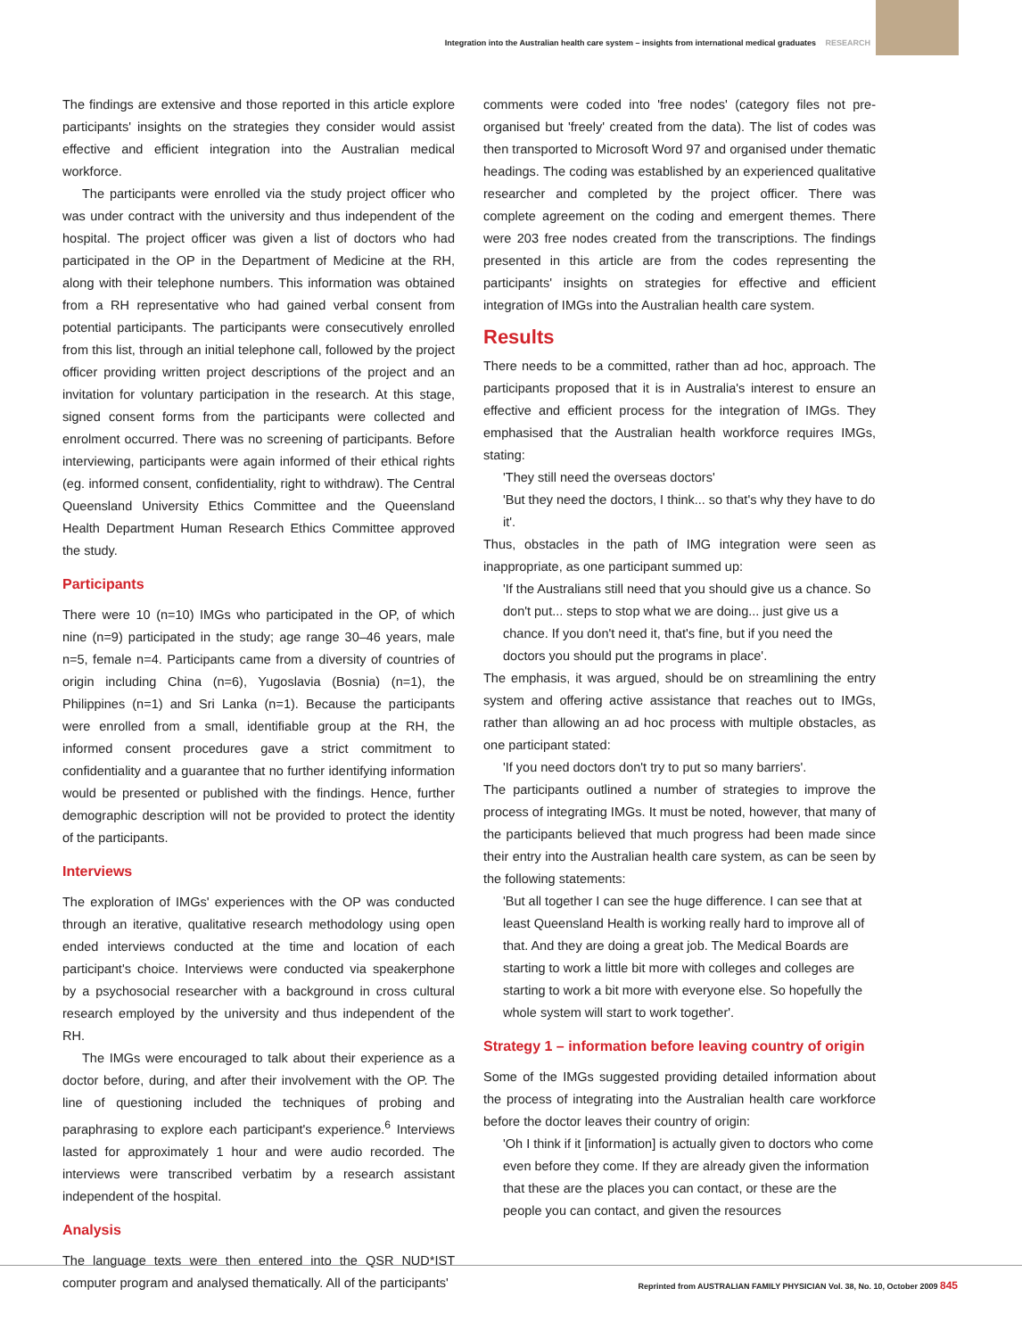Integration into the Australian health care system – insights from international medical graduates RESEARCH
The findings are extensive and those reported in this article explore participants' insights on the strategies they consider would assist effective and efficient integration into the Australian medical workforce.
The participants were enrolled via the study project officer who was under contract with the university and thus independent of the hospital. The project officer was given a list of doctors who had participated in the OP in the Department of Medicine at the RH, along with their telephone numbers. This information was obtained from a RH representative who had gained verbal consent from potential participants. The participants were consecutively enrolled from this list, through an initial telephone call, followed by the project officer providing written project descriptions of the project and an invitation for voluntary participation in the research. At this stage, signed consent forms from the participants were collected and enrolment occurred. There was no screening of participants. Before interviewing, participants were again informed of their ethical rights (eg. informed consent, confidentiality, right to withdraw). The Central Queensland University Ethics Committee and the Queensland Health Department Human Research Ethics Committee approved the study.
Participants
There were 10 (n=10) IMGs who participated in the OP, of which nine (n=9) participated in the study; age range 30–46 years, male n=5, female n=4. Participants came from a diversity of countries of origin including China (n=6), Yugoslavia (Bosnia) (n=1), the Philippines (n=1) and Sri Lanka (n=1). Because the participants were enrolled from a small, identifiable group at the RH, the informed consent procedures gave a strict commitment to confidentiality and a guarantee that no further identifying information would be presented or published with the findings. Hence, further demographic description will not be provided to protect the identity of the participants.
Interviews
The exploration of IMGs' experiences with the OP was conducted through an iterative, qualitative research methodology using open ended interviews conducted at the time and location of each participant's choice. Interviews were conducted via speakerphone by a psychosocial researcher with a background in cross cultural research employed by the university and thus independent of the RH.
The IMGs were encouraged to talk about their experience as a doctor before, during, and after their involvement with the OP. The line of questioning included the techniques of probing and paraphrasing to explore each participant's experience.<sup>6</sup> Interviews lasted for approximately 1 hour and were audio recorded. The interviews were transcribed verbatim by a research assistant independent of the hospital.
Analysis
The language texts were then entered into the QSR NUD*IST computer program and analysed thematically. All of the participants'
comments were coded into 'free nodes' (category files not pre-organised but 'freely' created from the data). The list of codes was then transported to Microsoft Word 97 and organised under thematic headings. The coding was established by an experienced qualitative researcher and completed by the project officer. There was complete agreement on the coding and emergent themes. There were 203 free nodes created from the transcriptions. The findings presented in this article are from the codes representing the participants' insights on strategies for effective and efficient integration of IMGs into the Australian health care system.
Results
There needs to be a committed, rather than ad hoc, approach. The participants proposed that it is in Australia's interest to ensure an effective and efficient process for the integration of IMGs. They emphasised that the Australian health workforce requires IMGs, stating:
'They still need the overseas doctors'
'But they need the doctors, I think... so that's why they have to do it'.
Thus, obstacles in the path of IMG integration were seen as inappropriate, as one participant summed up:
'If the Australians still need that you should give us a chance. So don't put... steps to stop what we are doing... just give us a chance. If you don't need it, that's fine, but if you need the doctors you should put the programs in place'.
The emphasis, it was argued, should be on streamlining the entry system and offering active assistance that reaches out to IMGs, rather than allowing an ad hoc process with multiple obstacles, as one participant stated:
'If you need doctors don't try to put so many barriers'.
The participants outlined a number of strategies to improve the process of integrating IMGs. It must be noted, however, that many of the participants believed that much progress had been made since their entry into the Australian health care system, as can be seen by the following statements:
'But all together I can see the huge difference. I can see that at least Queensland Health is working really hard to improve all of that. And they are doing a great job. The Medical Boards are starting to work a little bit more with colleges and colleges are starting to work a bit more with everyone else. So hopefully the whole system will start to work together'.
Strategy 1 – information before leaving country of origin
Some of the IMGs suggested providing detailed information about the process of integrating into the Australian health care workforce before the doctor leaves their country of origin:
'Oh I think if it [information] is actually given to doctors who come even before they come. If they are already given the information that these are the places you can contact, or these are the people you can contact, and given the resources
Reprinted from AUSTRALIAN FAMILY PHYSICIAN Vol. 38, No. 10, October 2009 845